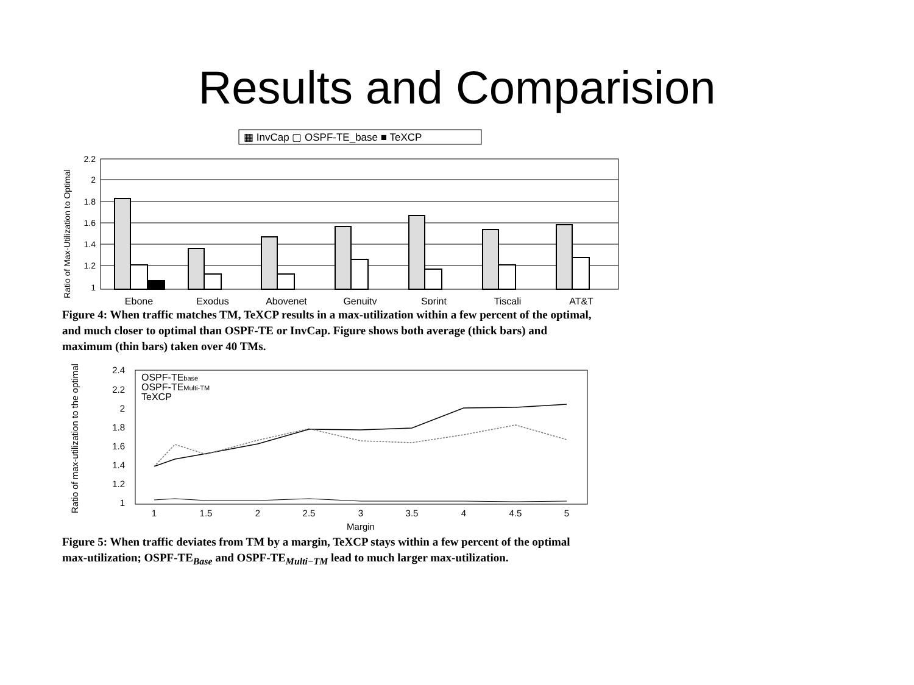Results and Comparision
▦ InvCap ▢ OSPF-TE_base ■ TeXCP
Ratio of Max-Utilization to Optimal
2.2
2
1.8
1.6
1.4
1.2
1
Ebone
Exodus
Abovenet
Genuity
Sprint
Tiscali
AT&T
Figure 4: When traffic matches TM, TeXCP results in a max-utilization within a few percent of the optimal, and much closer to optimal than OSPF-TE or InvCap. Figure shows both average (thick bars) and maximum (thin bars) taken over 40 TMs.
Ratio of max-utilization to the optimal
2.4
2.2
2
1.8
1.6
1.4
1.2
1
OSPF-TEbase
OSPF-TEMulti-TM
TeXCP
1
1.5
2
2.5
3
3.5
4
4.5
5
Margin
Figure 5: When traffic deviates from TM by a margin, TeXCP stays within a few percent of the optimal max-utilization; OSPF-TE<sub>Base</sub> and OSPF-TE<sub>Multi−TM</sub> lead to much larger max-utilization.